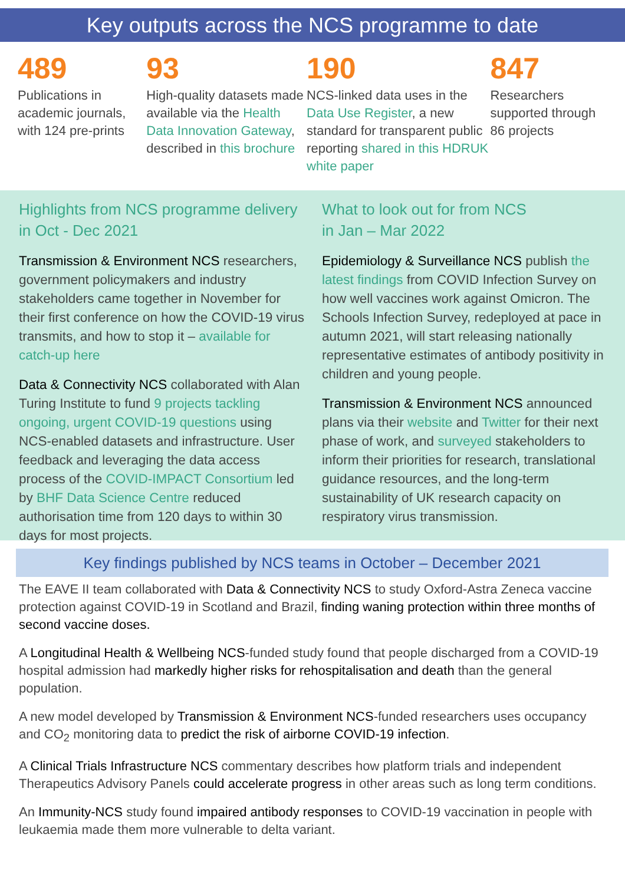Key outputs across the NCS programme to date
489
Publications in academic journals, with 124 pre-prints
93
High-quality datasets made available via the Health Data Innovation Gateway, described in this brochure
190
NCS-linked data uses in the Data Use Register, a new standard for transparent public reporting shared in this HDRUK white paper
847
Researchers supported through 86 projects
Highlights from NCS programme delivery in Oct - Dec 2021
Transmission & Environment NCS researchers, government policymakers and industry stakeholders came together in November for their first conference on how the COVID-19 virus transmits, and how to stop it – available for catch-up here
Data & Connectivity NCS collaborated with Alan Turing Institute to fund 9 projects tackling ongoing, urgent COVID-19 questions using NCS-enabled datasets and infrastructure. User feedback and leveraging the data access process of the COVID-IMPACT Consortium led by BHF Data Science Centre reduced authorisation time from 120 days to within 30 days for most projects.
What to look out for from NCS
in Jan – Mar 2022
Epidemiology & Surveillance NCS publish the latest findings from COVID Infection Survey on how well vaccines work against Omicron. The Schools Infection Survey, redeployed at pace in autumn 2021, will start releasing nationally representative estimates of antibody positivity in children and young people.
Transmission & Environment NCS announced plans via their website and Twitter for their next phase of work, and surveyed stakeholders to inform their priorities for research, translational guidance resources, and the long-term sustainability of UK research capacity on respiratory virus transmission.
Key findings published by NCS teams in October – December 2021
The EAVE II team collaborated with Data & Connectivity NCS to study Oxford-Astra Zeneca vaccine protection against COVID-19 in Scotland and Brazil, finding waning protection within three months of second vaccine doses.
A Longitudinal Health & Wellbeing NCS-funded study found that people discharged from a COVID-19 hospital admission had markedly higher risks for rehospitalisation and death than the general population.
A new model developed by Transmission & Environment NCS-funded researchers uses occupancy and CO<sub>2</sub> monitoring data to predict the risk of airborne COVID-19 infection.
A Clinical Trials Infrastructure NCS commentary describes how platform trials and independent Therapeutics Advisory Panels could accelerate progress in other areas such as long term conditions.
An Immunity-NCS study found impaired antibody responses to COVID-19 vaccination in people with leukaemia made them more vulnerable to delta variant.